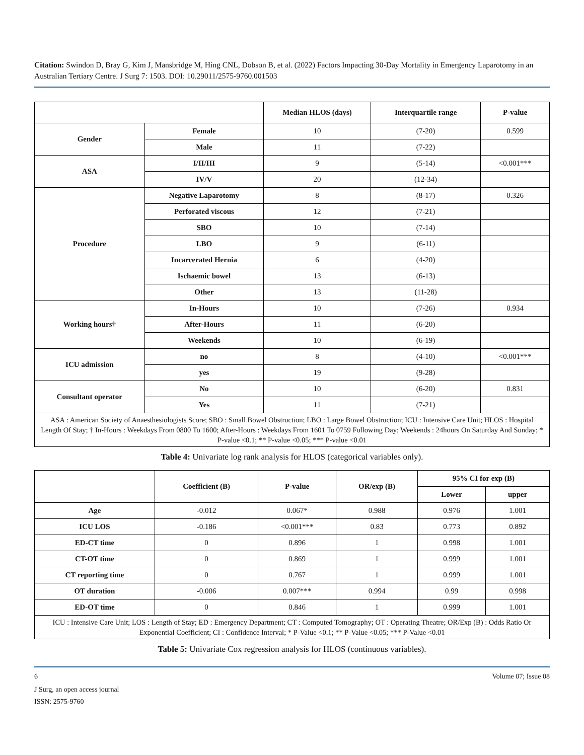Citation: Swindon D, Bray G, Kim J, Mansbridge M, Hing CNL, Dobson B, et al. (2022) Factors Impacting 30-Day Mortality in Emergency Laparotomy in an Australian Tertiary Centre. J Surg 7: 1503. DOI: 10.29011/2575-9760.001503
| | | Median HLOS (days) | Interquartile range | P-value |
| --- | --- | --- | --- | --- |
| Gender | Female | 10 | (7-20) | 0.599 |
| | Male | 11 | (7-22) | |
| ASA | I/II/III | 9 | (5-14) | <0.001*** |
| | IV/V | 20 | (12-34) | |
| Procedure | Negative Laparotomy | 8 | (8-17) | 0.326 |
| | Perforated viscous | 12 | (7-21) | |
| | SBO | 10 | (7-14) | |
| | LBO | 9 | (6-11) | |
| | Incarcerated Hernia | 6 | (4-20) | |
| | Ischaemic bowel | 13 | (6-13) | |
| | Other | 13 | (11-28) | |
| Working hours† | In-Hours | 10 | (7-26) | 0.934 |
| | After-Hours | 11 | (6-20) | |
| | Weekends | 10 | (6-19) | |
| ICU admission | no | 8 | (4-10) | <0.001*** |
| | yes | 19 | (9-28) | |
| Consultant operator | No | 10 | (6-20) | 0.831 |
| | Yes | 11 | (7-21) | |
| ASA : American Society of Anaesthesiologists Score; SBO : Small Bowel Obstruction; LBO : Large Bowel Obstruction; ICU : Intensive Care Unit; HLOS : Hospital Length Of Stay; † In-Hours : Weekdays From 0800 To 1600; After-Hours : Weekdays From 1601 To 0759 Following Day; Weekends : 24hours On Saturday And Sunday; * P-value <0.1; ** P-value <0.05; *** P-value <0.01 | | | | |
Table 4: Univariate log rank analysis for HLOS (categorical variables only).
| | Coefficient (B) | P-value | OR/exp (B) | 95% CI for exp (B) | |
| --- | --- | --- | --- | --- | --- |
| | | | | Lower | upper |
| Age | -0.012 | 0.067* | 0.988 | 0.976 | 1.001 |
| ICU LOS | -0.186 | <0.001*** | 0.83 | 0.773 | 0.892 |
| ED-CT time | 0 | 0.896 | 1 | 0.998 | 1.001 |
| CT-OT time | 0 | 0.869 | 1 | 0.999 | 1.001 |
| CT reporting time | 0 | 0.767 | 1 | 0.999 | 1.001 |
| OT duration | -0.006 | 0.007*** | 0.994 | 0.99 | 0.998 |
| ED-OT time | 0 | 0.846 | 1 | 0.999 | 1.001 |
| ICU : Intensive Care Unit; LOS : Length of Stay; ED : Emergency Department; CT : Computed Tomography; OT : Operating Theatre; OR/Exp (B) : Odds Ratio Or Exponential Coefficient; CI : Confidence Interval; * P-Value <0.1; ** P-Value <0.05; *** P-Value <0.01 | | | | | |
Table 5: Univariate Cox regression analysis for HLOS (continuous variables).
6 Volume 07; Issue 08
J Surg, an open access journal
ISSN: 2575-9760